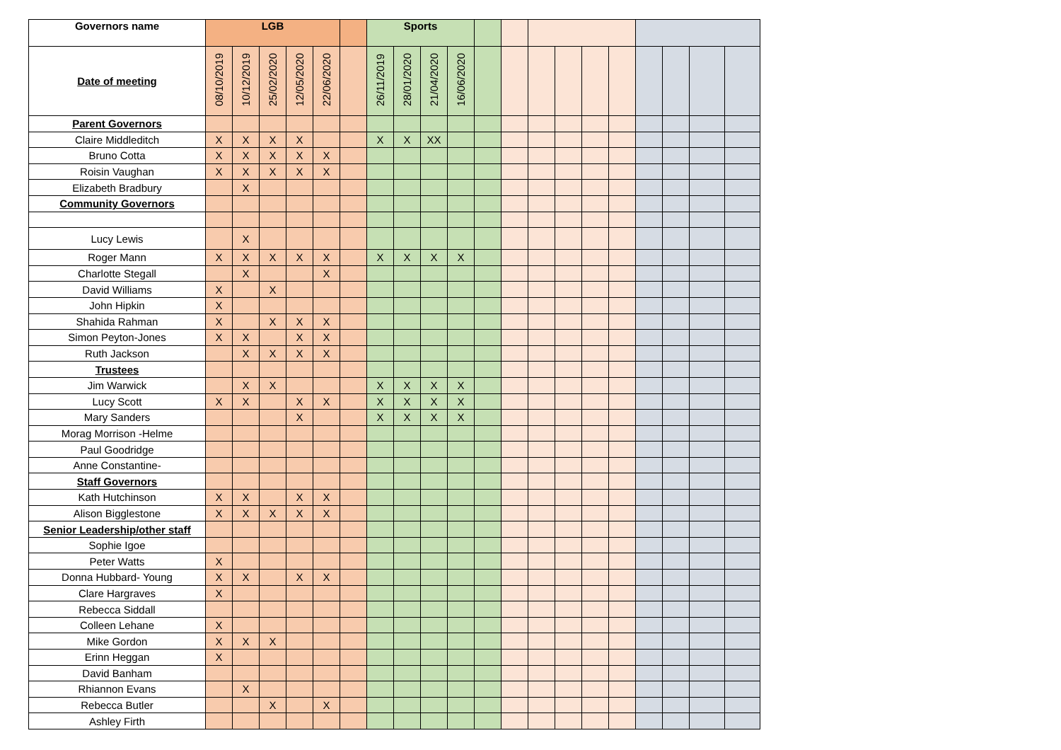| Governors name | LGB | | | | | | Sports | | | | | | | | | | | | | |
| --- | --- | --- | --- | --- | --- | --- | --- | --- | --- | --- | --- | --- | --- | --- | --- | --- | --- | --- | --- | --- |
| Date of meeting | 08/10/2019 | 10/12/2019 | 25/02/2020 | 12/05/2020 | 22/06/2020 | | 26/11/2019 | 28/01/2020 | 21/04/2020 | 16/06/2020 | | | | | | | | | | |
| Parent Governors | | | | | | | | | | | | | | | | | | | | |
| Claire Middleditch | X | X | X | X | | | X | X | XX | | | | | | | | | | | |
| Bruno Cotta | X | X | X | X | X | | | | | | | | | | | | | | | |
| Roisin Vaughan | X | X | X | X | X | | | | | | | | | | | | | | | |
| Elizabeth Bradbury | | X | | | | | | | | | | | | | | | | | | |
| Community Governors | | | | | | | | | | | | | | | | | | | | |
| Lucy Lewis | | X | | | | | | | | | | | | | | | | | | |
| Roger Mann | X | X | X | X | X | | X | X | X | X | | | | | | | | | | |
| Charlotte Stegall | | X | | | X | | | | | | | | | | | | | | | |
| David Williams | X | | X | | | | | | | | | | | | | | | | | |
| John Hipkin | X | | | | | | | | | | | | | | | | | | | |
| Shahida Rahman | X | | X | X | X | | | | | | | | | | | | | | | |
| Simon Peyton-Jones | X | X | | X | X | | | | | | | | | | | | | | | |
| Ruth Jackson | | X | X | X | X | | | | | | | | | | | | | | | |
| Trustees | | | | | | | | | | | | | | | | | | | | |
| Jim Warwick | | X | X | | | | X | X | X | X | | | | | | | | | | |
| Lucy Scott | X | X | | X | X | | X | X | X | X | | | | | | | | | | |
| Mary Sanders | | | | X | | | X | X | X | X | | | | | | | | | | |
| Morag Morrison -Helme | | | | | | | | | | | | | | | | | | | | |
| Paul Goodridge | | | | | | | | | | | | | | | | | | | | |
| Anne Constantine- | | | | | | | | | | | | | | | | | | | | |
| Staff Governors | | | | | | | | | | | | | | | | | | | | |
| Kath Hutchinson | X | X | | X | X | | | | | | | | | | | | | | | |
| Alison Bigglestone | X | X | X | X | X | | | | | | | | | | | | | | | |
| Senior Leadership/other staff | | | | | | | | | | | | | | | | | | | | |
| Sophie Igoe | | | | | | | | | | | | | | | | | | | | |
| Peter Watts | X | | | | | | | | | | | | | | | | | | | |
| Donna Hubbard- Young | X | X | | X | X | | | | | | | | | | | | | | | |
| Clare Hargraves | X | | | | | | | | | | | | | | | | | | | |
| Rebecca Siddall | | | | | | | | | | | | | | | | | | | | |
| Colleen Lehane | X | | | | | | | | | | | | | | | | | | | |
| Mike Gordon | X | X | X | | | | | | | | | | | | | | | | | |
| Erinn Heggan | X | | | | | | | | | | | | | | | | | | | |
| David Banham | | | | | | | | | | | | | | | | | | | | |
| Rhiannon Evans | | X | | | | | | | | | | | | | | | | | | |
| Rebecca Butler | | | X | | X | | | | | | | | | | | | | | | |
| Ashley Firth | | | | | | | | | | | | | | | | | | | | |